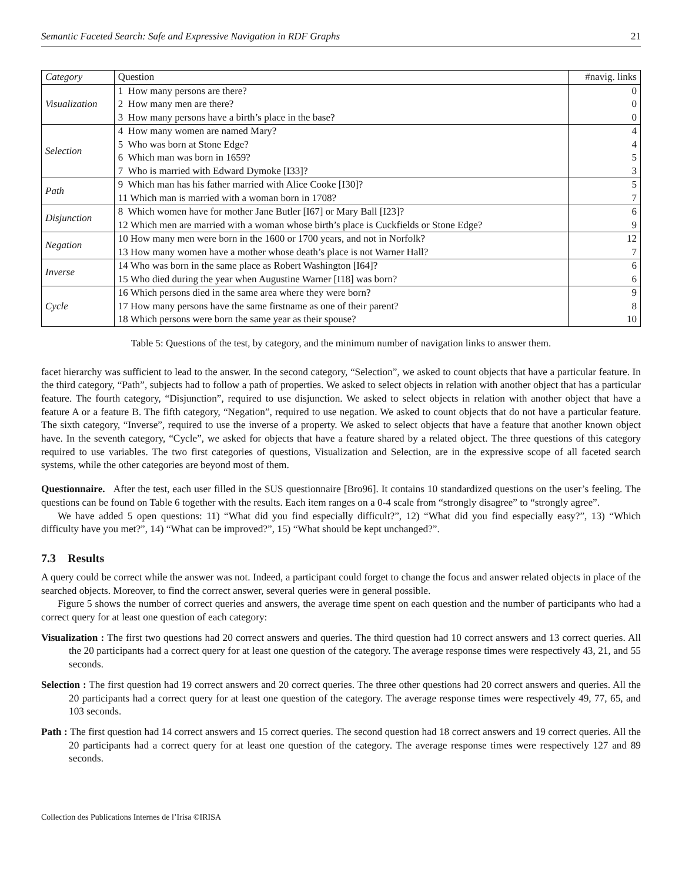Semantic Faceted Search: Safe and Expressive Navigation in RDF Graphs 21
| Category | Question | #navig. links |
| --- | --- | --- |
| Visualization | 1 How many persons are there? | 0 |
| | 2 How many men are there? | 0 |
| | 3 How many persons have a birth’s place in the base? | 0 |
| Selection | 4 How many women are named Mary? | 4 |
| | 5 Who was born at Stone Edge? | 4 |
| | 6 Which man was born in 1659? | 5 |
| | 7 Who is married with Edward Dymoke [I33]? | 3 |
| Path | 9 Which man has his father married with Alice Cooke [I30]? | 5 |
| | 11 Which man is married with a woman born in 1708? | 7 |
| Disjunction | 8 Which women have for mother Jane Butler [I67] or Mary Ball [I23]? | 6 |
| | 12 Which men are married with a woman whose birth’s place is Cuckfields or Stone Edge? | 9 |
| Negation | 10 How many men were born in the 1600 or 1700 years, and not in Norfolk? | 12 |
| | 13 How many women have a mother whose death’s place is not Warner Hall? | 7 |
| Inverse | 14 Who was born in the same place as Robert Washington [I64]? | 6 |
| | 15 Who died during the year when Augustine Warner [I18] was born? | 6 |
| Cycle | 16 Which persons died in the same area where they were born? | 9 |
| | 17 How many persons have the same firstname as one of their parent? | 8 |
| | 18 Which persons were born the same year as their spouse? | 10 |
Table 5: Questions of the test, by category, and the minimum number of navigation links to answer them.
facet hierarchy was sufficient to lead to the answer. In the second category, “Selection”, we asked to count objects that have a particular feature. In the third category, “Path”, subjects had to follow a path of properties. We asked to select objects in relation with another object that has a particular feature. The fourth category, “Disjunction”, required to use disjunction. We asked to select objects in relation with another object that have a feature A or a feature B. The fifth category, “Negation”, required to use negation. We asked to count objects that do not have a particular feature. The sixth category, “Inverse”, required to use the inverse of a property. We asked to select objects that have a feature that another known object have. In the seventh category, “Cycle”, we asked for objects that have a feature shared by a related object. The three questions of this category required to use variables. The two first categories of questions, Visualization and Selection, are in the expressive scope of all faceted search systems, while the other categories are beyond most of them.
Questionnaire. After the test, each user filled in the SUS questionnaire [Bro96]. It contains 10 standardized questions on the user’s feeling. The questions can be found on Table 6 together with the results. Each item ranges on a 0-4 scale from “strongly disagree” to “strongly agree”.
We have added 5 open questions: 11) “What did you find especially difficult?”, 12) “What did you find especially easy?”, 13) “Which difficulty have you met?”, 14) “What can be improved?”, 15) “What should be kept unchanged?”.
7.3 Results
A query could be correct while the answer was not. Indeed, a participant could forget to change the focus and answer related objects in place of the searched objects. Moreover, to find the correct answer, several queries were in general possible.
Figure 5 shows the number of correct queries and answers, the average time spent on each question and the number of participants who had a correct query for at least one question of each category:
Visualization : The first two questions had 20 correct answers and queries. The third question had 10 correct answers and 13 correct queries. All the 20 participants had a correct query for at least one question of the category. The average response times were respectively 43, 21, and 55 seconds.
Selection : The first question had 19 correct answers and 20 correct queries. The three other questions had 20 correct answers and queries. All the 20 participants had a correct query for at least one question of the category. The average response times were respectively 49, 77, 65, and 103 seconds.
Path : The first question had 14 correct answers and 15 correct queries. The second question had 18 correct answers and 19 correct queries. All the 20 participants had a correct query for at least one question of the category. The average response times were respectively 127 and 89 seconds.
Collection des Publications Internes de l’Irisa ©IRISA